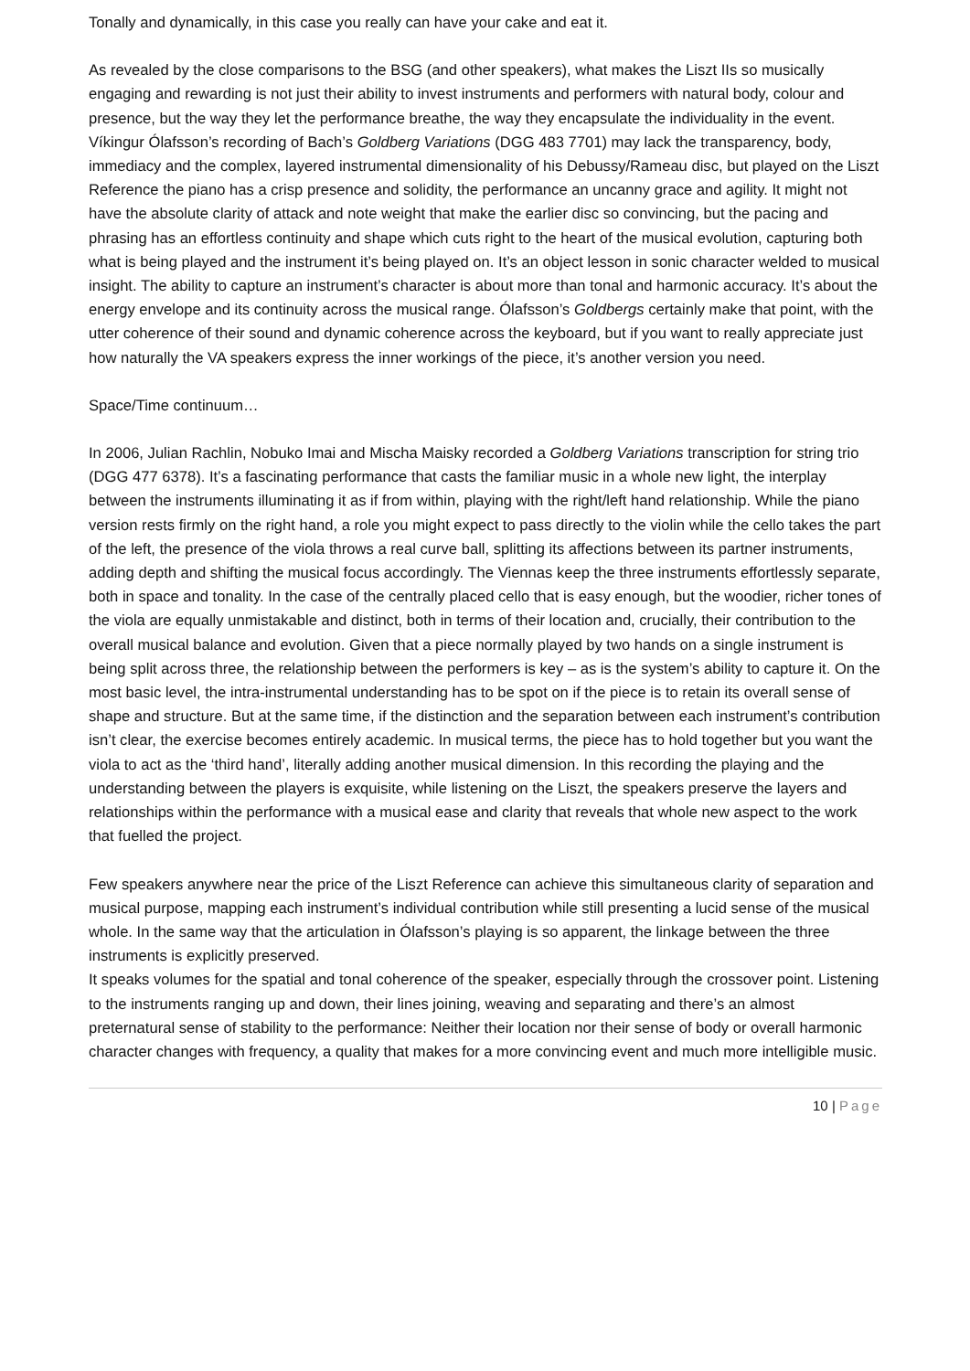Tonally and dynamically, in this case you really can have your cake and eat it.
As revealed by the close comparisons to the BSG (and other speakers), what makes the Liszt IIs so musically engaging and rewarding is not just their ability to invest instruments and performers with natural body, colour and presence, but the way they let the performance breathe, the way they encapsulate the individuality in the event. Víkingur Ólafsson’s recording of Bach’s Goldberg Variations (DGG 483 7701) may lack the transparency, body, immediacy and the complex, layered instrumental dimensionality of his Debussy/Rameau disc, but played on the Liszt Reference the piano has a crisp presence and solidity, the performance an uncanny grace and agility. It might not have the absolute clarity of attack and note weight that make the earlier disc so convincing, but the pacing and phrasing has an effortless continuity and shape which cuts right to the heart of the musical evolution, capturing both what is being played and the instrument it’s being played on. It’s an object lesson in sonic character welded to musical insight. The ability to capture an instrument’s character is about more than tonal and harmonic accuracy. It’s about the energy envelope and its continuity across the musical range. Ólafsson’s Goldbergs certainly make that point, with the utter coherence of their sound and dynamic coherence across the keyboard, but if you want to really appreciate just how naturally the VA speakers express the inner workings of the piece, it’s another version you need.
Space/Time continuum…
In 2006, Julian Rachlin, Nobuko Imai and Mischa Maisky recorded a Goldberg Variations transcription for string trio (DGG 477 6378). It’s a fascinating performance that casts the familiar music in a whole new light, the interplay between the instruments illuminating it as if from within, playing with the right/left hand relationship. While the piano version rests firmly on the right hand, a role you might expect to pass directly to the violin while the cello takes the part of the left, the presence of the viola throws a real curve ball, splitting its affections between its partner instruments, adding depth and shifting the musical focus accordingly. The Viennas keep the three instruments effortlessly separate, both in space and tonality. In the case of the centrally placed cello that is easy enough, but the woodier, richer tones of the viola are equally unmistakable and distinct, both in terms of their location and, crucially, their contribution to the overall musical balance and evolution. Given that a piece normally played by two hands on a single instrument is being split across three, the relationship between the performers is key – as is the system’s ability to capture it. On the most basic level, the intra-instrumental understanding has to be spot on if the piece is to retain its overall sense of shape and structure. But at the same time, if the distinction and the separation between each instrument’s contribution isn’t clear, the exercise becomes entirely academic. In musical terms, the piece has to hold together but you want the viola to act as the ‘third hand’, literally adding another musical dimension. In this recording the playing and the understanding between the players is exquisite, while listening on the Liszt, the speakers preserve the layers and relationships within the performance with a musical ease and clarity that reveals that whole new aspect to the work that fuelled the project.
Few speakers anywhere near the price of the Liszt Reference can achieve this simultaneous clarity of separation and musical purpose, mapping each instrument’s individual contribution while still presenting a lucid sense of the musical whole. In the same way that the articulation in Ólafsson’s playing is so apparent, the linkage between the three instruments is explicitly preserved.
It speaks volumes for the spatial and tonal coherence of the speaker, especially through the crossover point. Listening to the instruments ranging up and down, their lines joining, weaving and separating and there’s an almost preternatural sense of stability to the performance: Neither their location nor their sense of body or overall harmonic character changes with frequency, a quality that makes for a more convincing event and much more intelligible music.
10 | Page